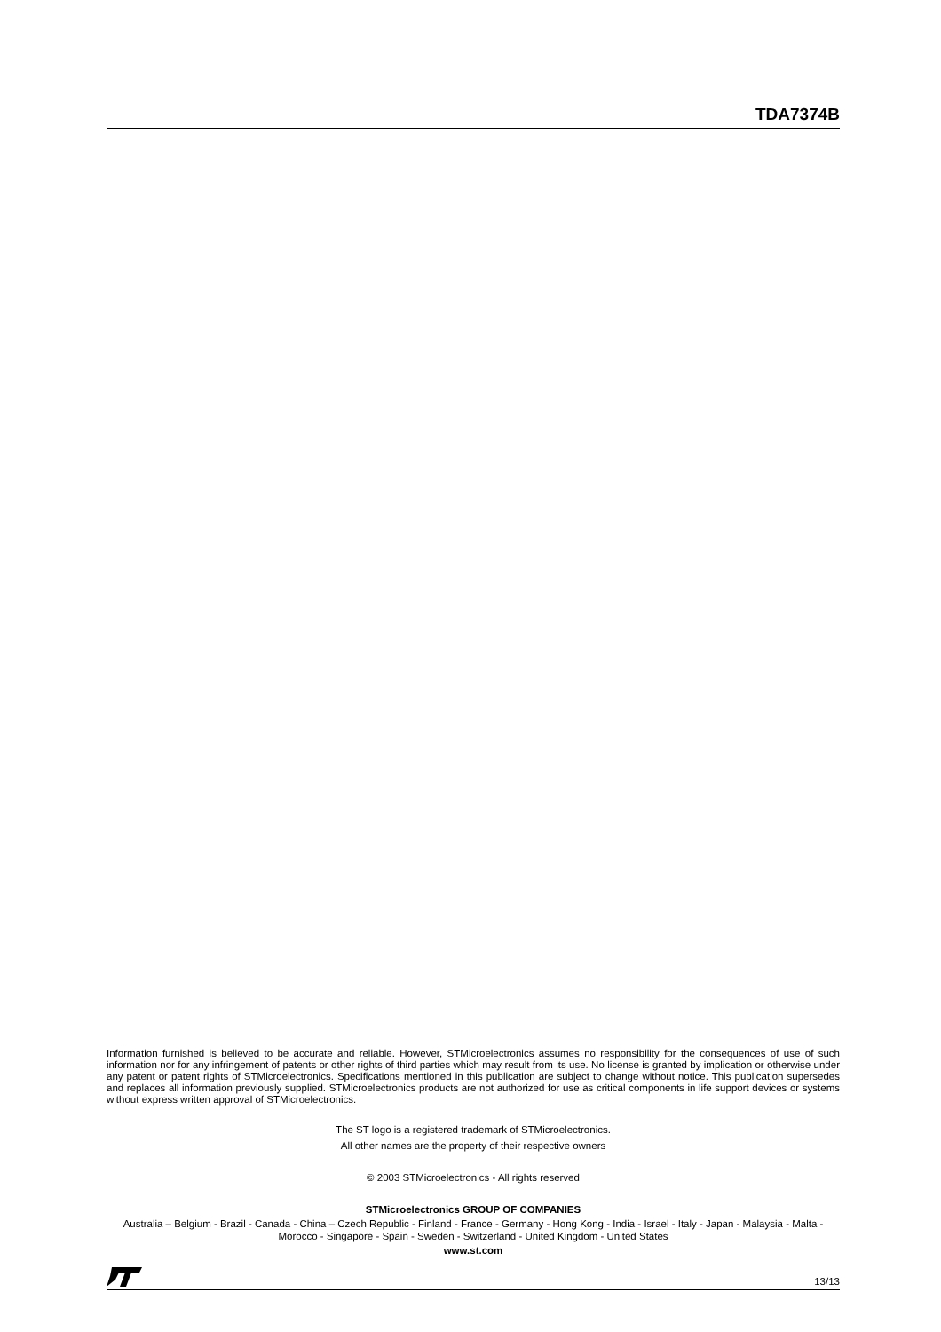TDA7374B
Information furnished is believed to be accurate and reliable. However, STMicroelectronics assumes no responsibility for the consequences of use of such information nor for any infringement of patents or other rights of third parties which may result from its use. No license is granted by implication or otherwise under any patent or patent rights of STMicroelectronics. Specifications mentioned in this publication are subject to change without notice. This publication supersedes and replaces all information previously supplied. STMicroelectronics products are not authorized for use as critical components in life support devices or systems without express written approval of STMicroelectronics.
The ST logo is a registered trademark of STMicroelectronics.
All other names are the property of their respective owners
© 2003 STMicroelectronics - All rights reserved
STMicroelectronics GROUP OF COMPANIES
Australia – Belgium - Brazil - Canada - China – Czech Republic - Finland - France - Germany - Hong Kong - India - Israel - Italy - Japan - Malaysia - Malta - Morocco - Singapore - Spain - Sweden - Switzerland - United Kingdom - United States
www.st.com
13/13